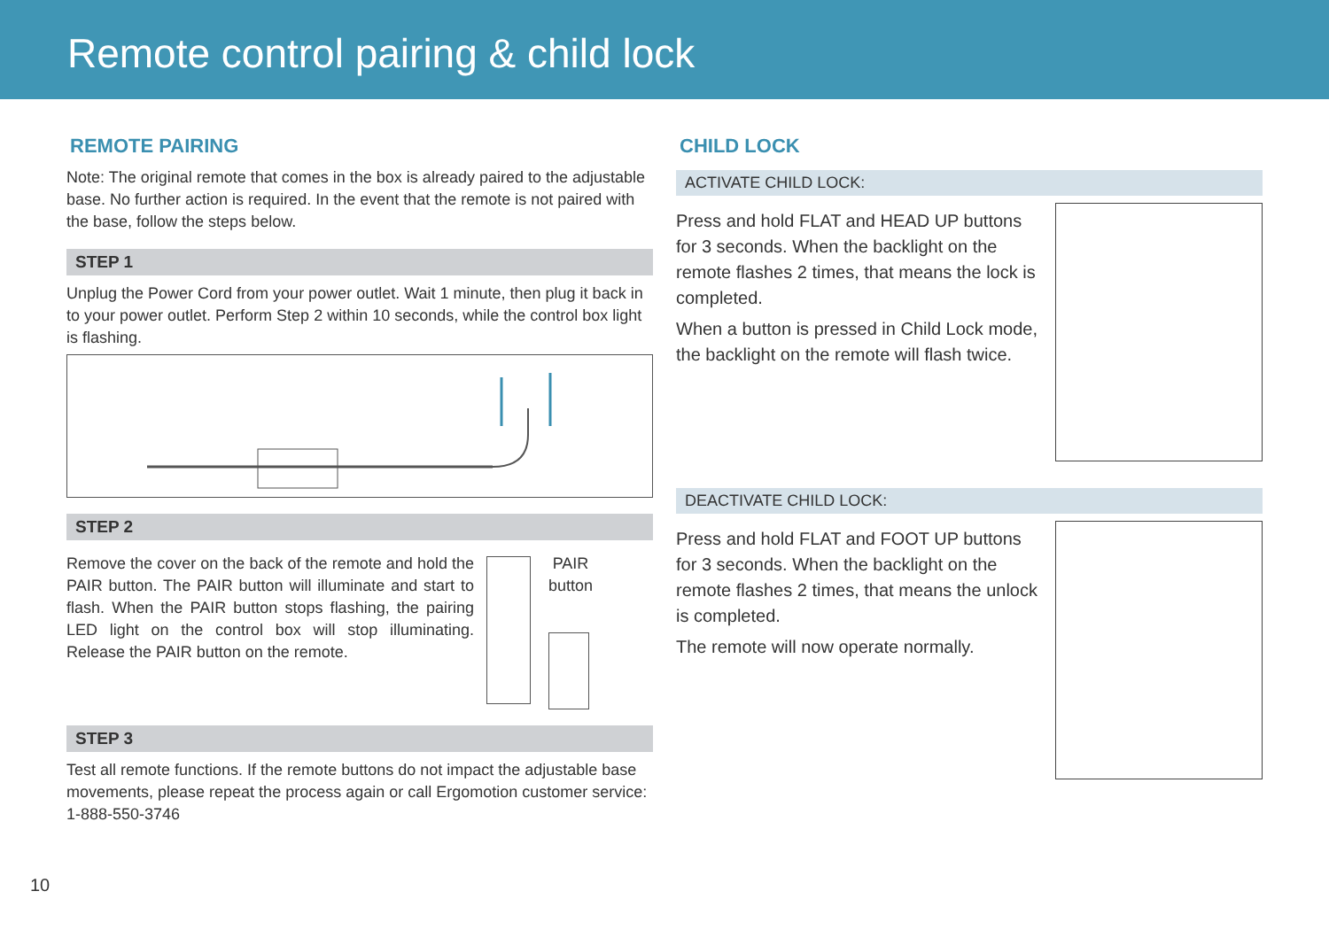Remote control pairing & child lock
REMOTE PAIRING
Note: The original remote that comes in the box is already paired to the adjustable base. No further action is required. In the event that the remote is not paired with the base, follow the steps below.
STEP 1
Unplug the Power Cord from your power outlet. Wait 1 minute, then plug it back in to your power outlet. Perform Step 2 within 10 seconds, while the control box light is flashing.
STEP 2
Remove the cover on the back of the remote and hold the PAIR button. The PAIR button will illuminate and start to flash. When the PAIR button stops flashing, the pairing LED light on the control box will stop illuminating. Release the PAIR button on the remote.
PAIR
button
STEP 3
Test all remote functions. If the remote buttons do not impact the adjustable base movements, please repeat the process again or call Ergomotion customer service: 1-888-550-3746
CHILD LOCK
ACTIVATE CHILD LOCK:
Press and hold FLAT and HEAD UP buttons for 3 seconds. When the backlight on the remote flashes 2 times, that means the lock is completed.
When a button is pressed in Child Lock mode, the backlight on the remote will flash twice.
DEACTIVATE CHILD LOCK:
Press and hold FLAT and FOOT UP buttons for 3 seconds. When the backlight on the remote flashes 2 times, that means the unlock is completed.
The remote will now operate normally.
10